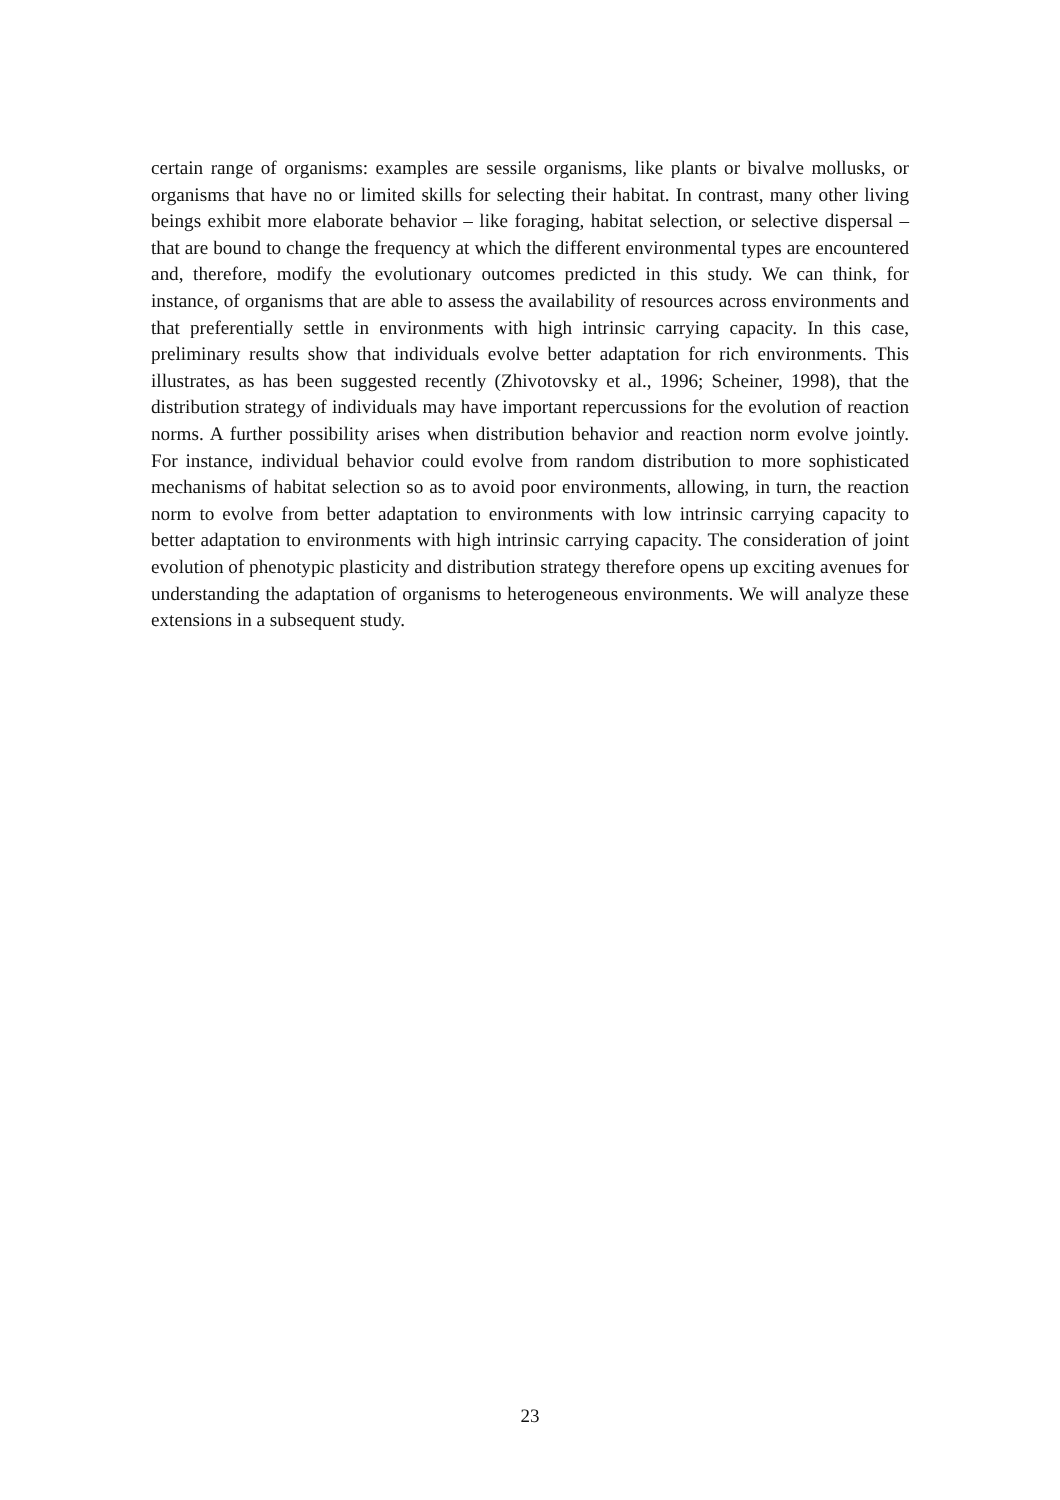certain range of organisms: examples are sessile organisms, like plants or bivalve mollusks, or organisms that have no or limited skills for selecting their habitat. In contrast, many other living beings exhibit more elaborate behavior – like foraging, habitat selection, or selective dispersal – that are bound to change the frequency at which the different environmental types are encountered and, therefore, modify the evolutionary outcomes predicted in this study. We can think, for instance, of organisms that are able to assess the availability of resources across environments and that preferentially settle in environments with high intrinsic carrying capacity. In this case, preliminary results show that individuals evolve better adaptation for rich environments. This illustrates, as has been suggested recently (Zhivotovsky et al., 1996; Scheiner, 1998), that the distribution strategy of individuals may have important repercussions for the evolution of reaction norms. A further possibility arises when distribution behavior and reaction norm evolve jointly. For instance, individual behavior could evolve from random distribution to more sophisticated mechanisms of habitat selection so as to avoid poor environments, allowing, in turn, the reaction norm to evolve from better adaptation to environments with low intrinsic carrying capacity to better adaptation to environments with high intrinsic carrying capacity. The consideration of joint evolution of phenotypic plasticity and distribution strategy therefore opens up exciting avenues for understanding the adaptation of organisms to heterogeneous environments. We will analyze these extensions in a subsequent study.
23